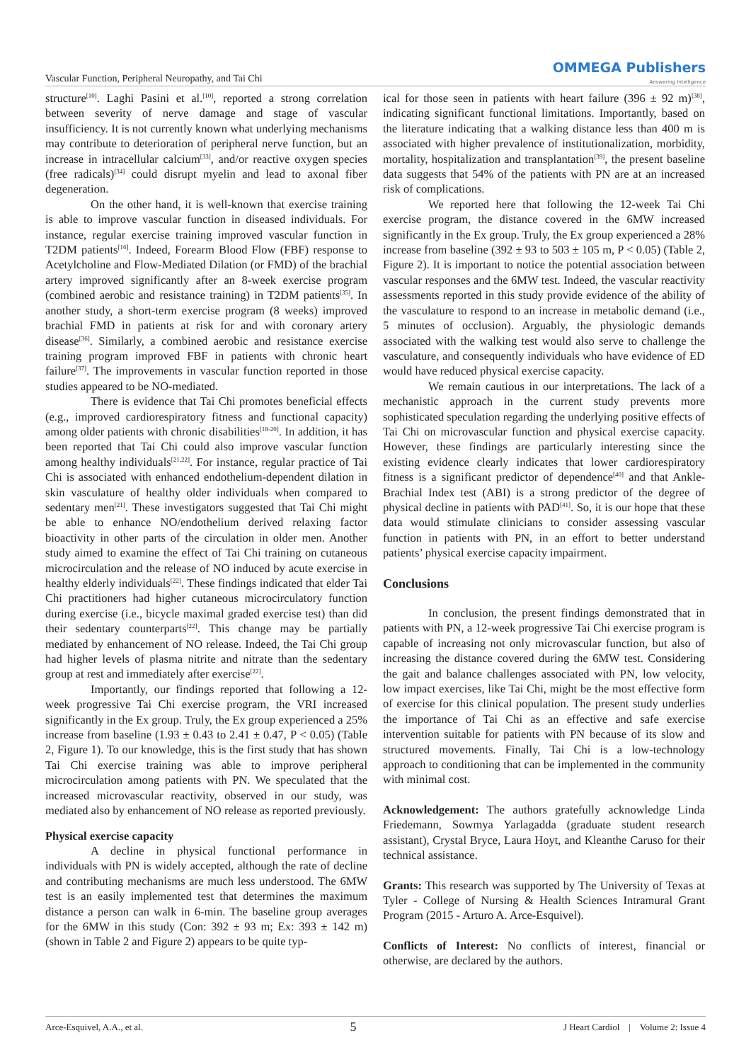Vascular Function, Peripheral Neuropathy, and Tai Chi
OMMEGA Publishers
Answering Intelligence
structure<sup>[10]</sup>. Laghi Pasini et al.<sup>[10]</sup>, reported a strong correlation between severity of nerve damage and stage of vascular insufficiency. It is not currently known what underlying mechanisms may contribute to deterioration of peripheral nerve function, but an increase in intracellular calcium<sup>[33]</sup>, and/or reactive oxygen species (free radicals)<sup>[34]</sup> could disrupt myelin and lead to axonal fiber degeneration.
On the other hand, it is well-known that exercise training is able to improve vascular function in diseased individuals. For instance, regular exercise training improved vascular function in T2DM patients<sup>[16]</sup>. Indeed, Forearm Blood Flow (FBF) response to Acetylcholine and Flow-Mediated Dilation (or FMD) of the brachial artery improved significantly after an 8-week exercise program (combined aerobic and resistance training) in T2DM patients<sup>[35]</sup>. In another study, a short-term exercise program (8 weeks) improved brachial FMD in patients at risk for and with coronary artery disease<sup>[36]</sup>. Similarly, a combined aerobic and resistance exercise training program improved FBF in patients with chronic heart failure<sup>[37]</sup>. The improvements in vascular function reported in those studies appeared to be NO-mediated.
There is evidence that Tai Chi promotes beneficial effects (e.g., improved cardiorespiratory fitness and functional capacity) among older patients with chronic disabilities<sup>[18-20]</sup>. In addition, it has been reported that Tai Chi could also improve vascular function among healthy individuals<sup>[21,22]</sup>. For instance, regular practice of Tai Chi is associated with enhanced endothelium-dependent dilation in skin vasculature of healthy older individuals when compared to sedentary men<sup>[21]</sup>. These investigators suggested that Tai Chi might be able to enhance NO/endothelium derived relaxing factor bioactivity in other parts of the circulation in older men. Another study aimed to examine the effect of Tai Chi training on cutaneous microcirculation and the release of NO induced by acute exercise in healthy elderly individuals<sup>[22]</sup>. These findings indicated that elder Tai Chi practitioners had higher cutaneous microcirculatory function during exercise (i.e., bicycle maximal graded exercise test) than did their sedentary counterparts<sup>[22]</sup>. This change may be partially mediated by enhancement of NO release. Indeed, the Tai Chi group had higher levels of plasma nitrite and nitrate than the sedentary group at rest and immediately after exercise<sup>[22]</sup>.
Importantly, our findings reported that following a 12-week progressive Tai Chi exercise program, the VRI increased significantly in the Ex group. Truly, the Ex group experienced a 25% increase from baseline (1.93 ± 0.43 to 2.41 ± 0.47, P < 0.05) (Table 2, Figure 1). To our knowledge, this is the first study that has shown Tai Chi exercise training was able to improve peripheral microcirculation among patients with PN. We speculated that the increased microvascular reactivity, observed in our study, was mediated also by enhancement of NO release as reported previously.
Physical exercise capacity
A decline in physical functional performance in individuals with PN is widely accepted, although the rate of decline and contributing mechanisms are much less understood. The 6MW test is an easily implemented test that determines the maximum distance a person can walk in 6-min. The baseline group averages for the 6MW in this study (Con: 392 ± 93 m; Ex: 393 ± 142 m) (shown in Table 2 and Figure 2) appears to be quite typ-
ical for those seen in patients with heart failure (396 ± 92 m)<sup>[38]</sup>, indicating significant functional limitations. Importantly, based on the literature indicating that a walking distance less than 400 m is associated with higher prevalence of institutionalization, morbidity, mortality, hospitalization and transplantation<sup>[39]</sup>, the present baseline data suggests that 54% of the patients with PN are at an increased risk of complications.
We reported here that following the 12-week Tai Chi exercise program, the distance covered in the 6MW increased significantly in the Ex group. Truly, the Ex group experienced a 28% increase from baseline (392 ± 93 to 503 ± 105 m, P < 0.05) (Table 2, Figure 2). It is important to notice the potential association between vascular responses and the 6MW test. Indeed, the vascular reactivity assessments reported in this study provide evidence of the ability of the vasculature to respond to an increase in metabolic demand (i.e., 5 minutes of occlusion). Arguably, the physiologic demands associated with the walking test would also serve to challenge the vasculature, and consequently individuals who have evidence of ED would have reduced physical exercise capacity.
We remain cautious in our interpretations. The lack of a mechanistic approach in the current study prevents more sophisticated speculation regarding the underlying positive effects of Tai Chi on microvascular function and physical exercise capacity. However, these findings are particularly interesting since the existing evidence clearly indicates that lower cardiorespiratory fitness is a significant predictor of dependence<sup>[40]</sup> and that Ankle-Brachial Index test (ABI) is a strong predictor of the degree of physical decline in patients with PAD<sup>[41]</sup>. So, it is our hope that these data would stimulate clinicians to consider assessing vascular function in patients with PN, in an effort to better understand patients’ physical exercise capacity impairment.
Conclusions
In conclusion, the present findings demonstrated that in patients with PN, a 12-week progressive Tai Chi exercise program is capable of increasing not only microvascular function, but also of increasing the distance covered during the 6MW test. Considering the gait and balance challenges associated with PN, low velocity, low impact exercises, like Tai Chi, might be the most effective form of exercise for this clinical population. The present study underlies the importance of Tai Chi as an effective and safe exercise intervention suitable for patients with PN because of its slow and structured movements. Finally, Tai Chi is a low-technology approach to conditioning that can be implemented in the community with minimal cost.
Acknowledgement: The authors gratefully acknowledge Linda Friedemann, Sowmya Yarlagadda (graduate student research assistant), Crystal Bryce, Laura Hoyt, and Kleanthe Caruso for their technical assistance.
Grants: This research was supported by The University of Texas at Tyler - College of Nursing & Health Sciences Intramural Grant Program (2015 - Arturo A. Arce-Esquivel).
Conflicts of Interest: No conflicts of interest, financial or otherwise, are declared by the authors.
Arce-Esquivel, A.A., et al. 5 J Heart Cardiol | Volume 2: Issue 4